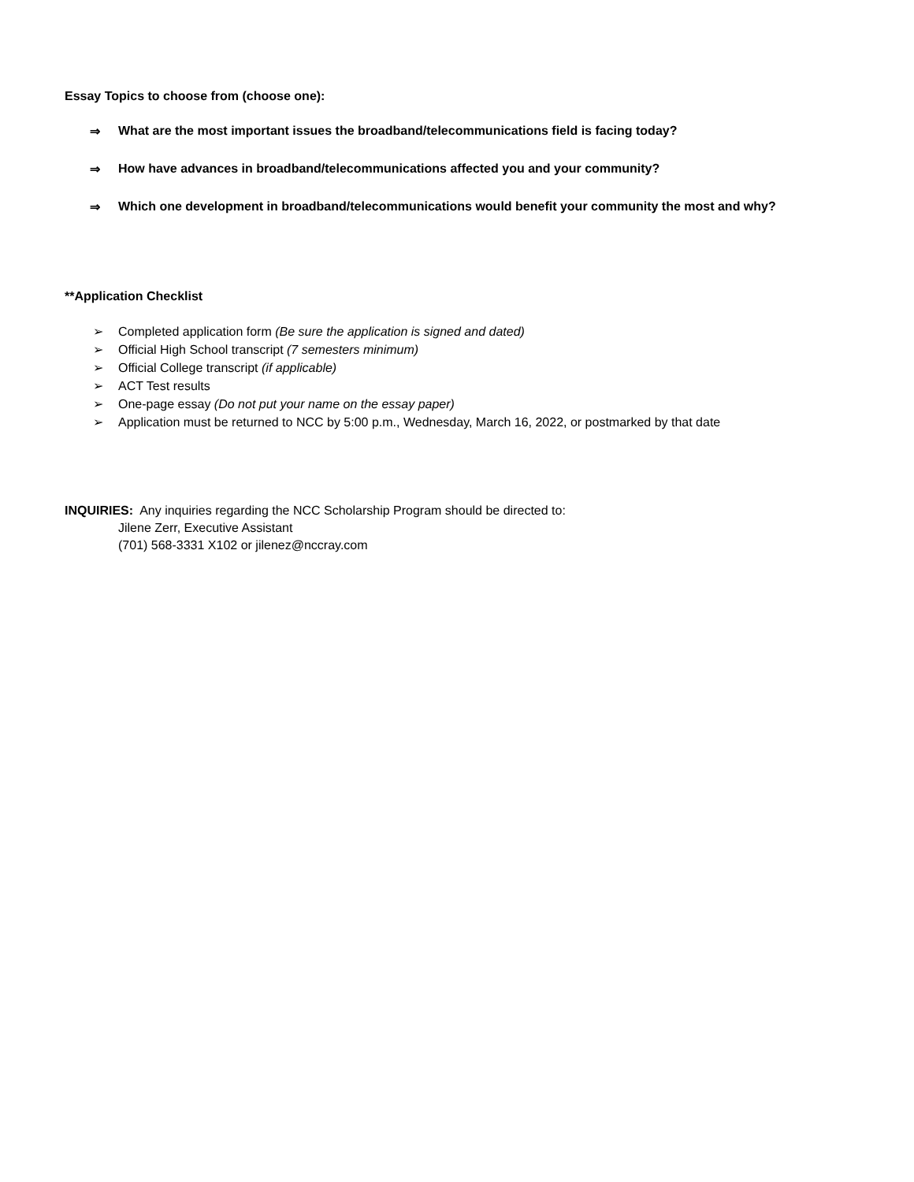Essay Topics to choose from (choose one):
⇒ What are the most important issues the broadband/telecommunications field is facing today?
⇒ How have advances in broadband/telecommunications affected you and your community?
⇒ Which one development in broadband/telecommunications would benefit your community the most and why?
**Application Checklist
➢ Completed application form (Be sure the application is signed and dated)
➢ Official High School transcript (7 semesters minimum)
➢ Official College transcript (if applicable)
➢ ACT Test results
➢ One-page essay (Do not put your name on the essay paper)
➢ Application must be returned to NCC by 5:00 p.m., Wednesday, March 16, 2022, or postmarked by that date
INQUIRIES: Any inquiries regarding the NCC Scholarship Program should be directed to:
Jilene Zerr, Executive Assistant
(701) 568-3331 X102 or jilenez@nccray.com